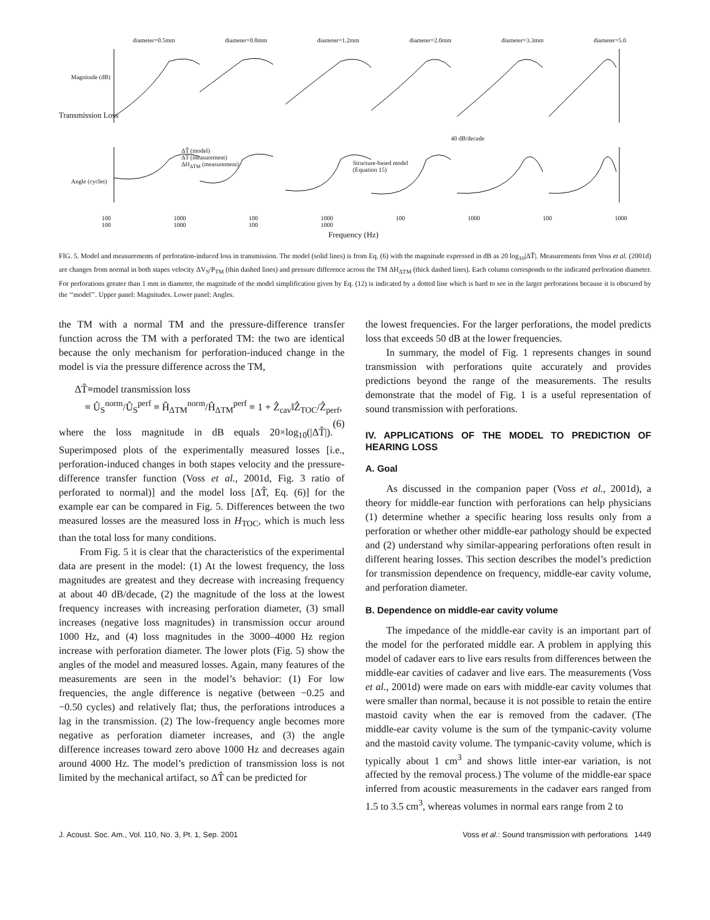diameter=0.5mm diameter=0.8mm diameter=1.2mm diameter=2.0mm diameter=3.3mm diameter=5.0
Transmission Loss
ΔT̂ (model)
ΔT (measurement)
ΔH<sub>ΔTM</sub> (measurement)
Structure-based model
(Equation 15)
40 dB/decade
Magnitude (dB)
Angle (cycles)
100 1000 100 1000 100 1000 100 1000 100 1000 100 1000
Frequency (Hz)
FIG. 5. Model and measurements of perforation-induced loss in transmission. The model (solid lines) is from Eq. (6) with the magnitude expressed in dB as 20 log<sub>10</sub>|ΔT̂|. Measurements from Voss et al. (2001d) are changes from normal in both stapes velocity ΔV<sub>S</sub>/P<sub>TM</sub> (thin dashed lines) and pressure difference across the TM ΔH<sub>ΔTM</sub> (thick dashed lines). Each column corresponds to the indicated perforation diameter. For perforations greater than 1 mm in diameter, the magnitude of the model simplification given by Eq. (12) is indicated by a dotted line which is hard to see in the larger perforations because it is obscured by the ‘‘model’’. Upper panel: Magnitudes. Lower panel: Angles.
the TM with a normal TM and the pressure-difference transfer function across the TM with a perforated TM: the two are identical because the only mechanism for perforation-induced change in the model is via the pressure difference across the TM,
ΔT̂≡model transmission loss
≡ Û<sub>S</sub><sup>norm</sup>/Û<sub>S</sub><sup>perf</sup> ≡ Ĥ<sub>ΔTM</sub><sup>norm</sup>/Ĥ<sub>ΔTM</sub><sup>perf</sup> ≡ 1 + Ẑ<sub>cav</sub>‖Ẑ<sub>TOC</sub>/Ẑ<sub>perf</sub>, (6)
where the loss magnitude in dB equals 20×log<sub>10</sub>(|ΔT̂|). Superimposed plots of the experimentally measured losses [i.e., perforation-induced changes in both stapes velocity and the pressure-difference transfer function (Voss et al., 2001d, Fig. 3 ratio of perforated to normal)] and the model loss [ΔT̂, Eq. (6)] for the example ear can be compared in Fig. 5. Differences between the two measured losses are the measured loss in H<sub>TOC</sub>, which is much less than the total loss for many conditions.
From Fig. 5 it is clear that the characteristics of the experimental data are present in the model: (1) At the lowest frequency, the loss magnitudes are greatest and they decrease with increasing frequency at about 40 dB/decade, (2) the magnitude of the loss at the lowest frequency increases with increasing perforation diameter, (3) small increases (negative loss magnitudes) in transmission occur around 1000 Hz, and (4) loss magnitudes in the 3000–4000 Hz region increase with perforation diameter. The lower plots (Fig. 5) show the angles of the model and measured losses. Again, many features of the measurements are seen in the model’s behavior: (1) For low frequencies, the angle difference is negative (between −0.25 and −0.50 cycles) and relatively flat; thus, the perforations introduces a lag in the transmission. (2) The low-frequency angle becomes more negative as perforation diameter increases, and (3) the angle difference increases toward zero above 1000 Hz and decreases again around 4000 Hz. The model’s prediction of transmission loss is not limited by the mechanical artifact, so ΔT̂ can be predicted for
the lowest frequencies. For the larger perforations, the model predicts loss that exceeds 50 dB at the lower frequencies.
In summary, the model of Fig. 1 represents changes in sound transmission with perforations quite accurately and provides predictions beyond the range of the measurements. The results demonstrate that the model of Fig. 1 is a useful representation of sound transmission with perforations.
IV. APPLICATIONS OF THE MODEL TO PREDICTION OF HEARING LOSS
A. Goal
As discussed in the companion paper (Voss et al., 2001d), a theory for middle-ear function with perforations can help physicians (1) determine whether a specific hearing loss results only from a perforation or whether other middle-ear pathology should be expected and (2) understand why similar-appearing perforations often result in different hearing losses. This section describes the model’s prediction for transmission dependence on frequency, middle-ear cavity volume, and perforation diameter.
B. Dependence on middle-ear cavity volume
The impedance of the middle-ear cavity is an important part of the model for the perforated middle ear. A problem in applying this model of cadaver ears to live ears results from differences between the middle-ear cavities of cadaver and live ears. The measurements (Voss et al., 2001d) were made on ears with middle-ear cavity volumes that were smaller than normal, because it is not possible to retain the entire mastoid cavity when the ear is removed from the cadaver. (The middle-ear cavity volume is the sum of the tympanic-cavity volume and the mastoid cavity volume. The tympanic-cavity volume, which is typically about 1 cm<sup>3</sup> and shows little inter-ear variation, is not affected by the removal process.) The volume of the middle-ear space inferred from acoustic measurements in the cadaver ears ranged from 1.5 to 3.5 cm<sup>3</sup>, whereas volumes in normal ears range from 2 to
J. Acoust. Soc. Am., Vol. 110, No. 3, Pt. 1, Sep. 2001 Voss et al.: Sound transmission with perforations 1449